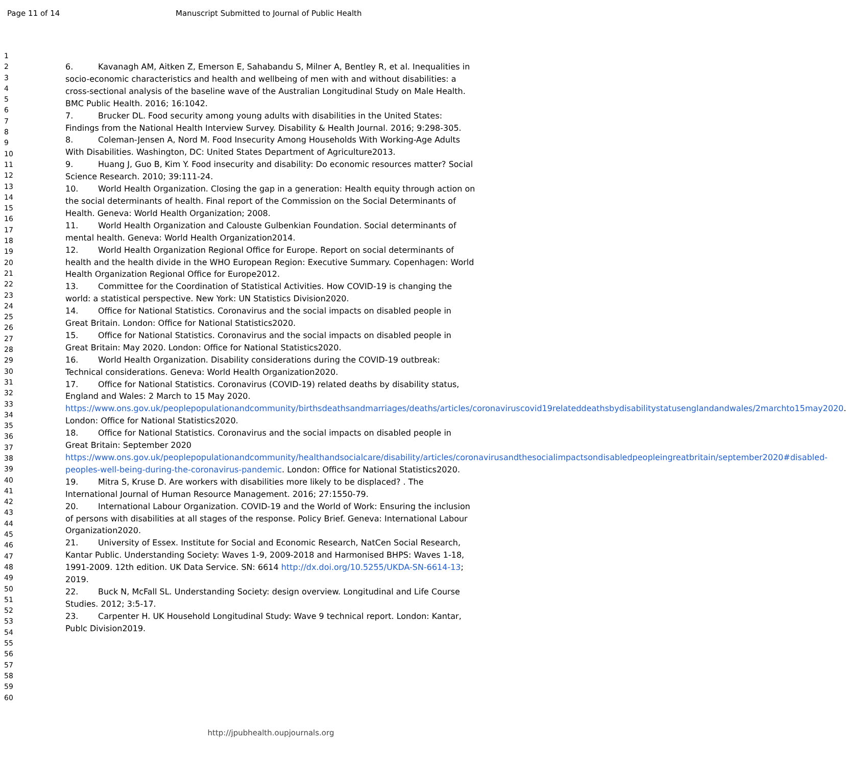Page 11 of 14 Manuscript Submitted to Journal of Public Health
1
2
3
4
5
6
7
8
9
10
11
12
13
14
15
16
17
18
19
20
21
22
23
24
25
26
27
28
29
30
31
32
33
34
35
36
37
38
39
40
41
42
43
44
45
46
47
48
49
50
51
52
53
54
55
56
57
58
59
60
6. Kavanagh AM, Aitken Z, Emerson E, Sahabandu S, Milner A, Bentley R, et al. Inequalities in socio-economic characteristics and health and wellbeing of men with and without disabilities: a cross-sectional analysis of the baseline wave of the Australian Longitudinal Study on Male Health. BMC Public Health. 2016; 16:1042.
7. Brucker DL. Food security among young adults with disabilities in the United States: Findings from the National Health Interview Survey. Disability & Health Journal. 2016; 9:298-305.
8. Coleman-Jensen A, Nord M. Food Insecurity Among Households With Working-Age Adults With Disabilities. Washington, DC: United States Department of Agriculture2013.
9. Huang J, Guo B, Kim Y. Food insecurity and disability: Do economic resources matter? Social Science Research. 2010; 39:111-24.
10. World Health Organization. Closing the gap in a generation: Health equity through action on the social determinants of health. Final report of the Commission on the Social Determinants of Health. Geneva: World Health Organization; 2008.
11. World Health Organization and Calouste Gulbenkian Foundation. Social determinants of mental health. Geneva: World Health Organization2014.
12. World Health Organization Regional Office for Europe. Report on social determinants of health and the health divide in the WHO European Region: Executive Summary. Copenhagen: World Health Organization Regional Office for Europe2012.
13. Committee for the Coordination of Statistical Activities. How COVID-19 is changing the world: a statistical perspective. New York: UN Statistics Division2020.
14. Office for National Statistics. Coronavirus and the social impacts on disabled people in Great Britain. London: Office for National Statistics2020.
15. Office for National Statistics. Coronavirus and the social impacts on disabled people in Great Britain: May 2020. London: Office for National Statistics2020.
16. World Health Organization. Disability considerations during the COVID-19 outbreak: Technical considerations. Geneva: World Health Organization2020.
17. Office for National Statistics. Coronavirus (COVID-19) related deaths by disability status, England and Wales: 2 March to 15 May 2020. https://www.ons.gov.uk/peoplepopulationandcommunity/birthsdeathsandmarriages/deaths/articles/coronaviruscovid19relateddeathsbydisabilitystatusenglandandwales/2marchto15may2020. London: Office for National Statistics2020.
18. Office for National Statistics. Coronavirus and the social impacts on disabled people in Great Britain: September 2020 https://www.ons.gov.uk/peoplepopulationandcommunity/healthandsocialcare/disability/articles/coronavirusandthesocialimpactsondisabledpeopleingreatbritain/september2020#disabled-peoples-well-being-during-the-coronavirus-pandemic. London: Office for National Statistics2020.
19. Mitra S, Kruse D. Are workers with disabilities more likely to be displaced? . The International Journal of Human Resource Management. 2016; 27:1550-79.
20. International Labour Organization. COVID-19 and the World of Work: Ensuring the inclusion of persons with disabilities at all stages of the response. Policy Brief. Geneva: International Labour Organization2020.
21. University of Essex. Institute for Social and Economic Research, NatCen Social Research, Kantar Public. Understanding Society: Waves 1-9, 2009-2018 and Harmonised BHPS: Waves 1-18, 1991-2009. 12th edition. UK Data Service. SN: 6614 http://dx.doi.org/10.5255/UKDA-SN-6614-13; 2019.
22. Buck N, McFall SL. Understanding Society: design overview. Longitudinal and Life Course Studies. 2012; 3:5-17.
23. Carpenter H. UK Household Longitudinal Study: Wave 9 technical report. London: Kantar, Publc Division2019.
http://jpubhealth.oupjournals.org